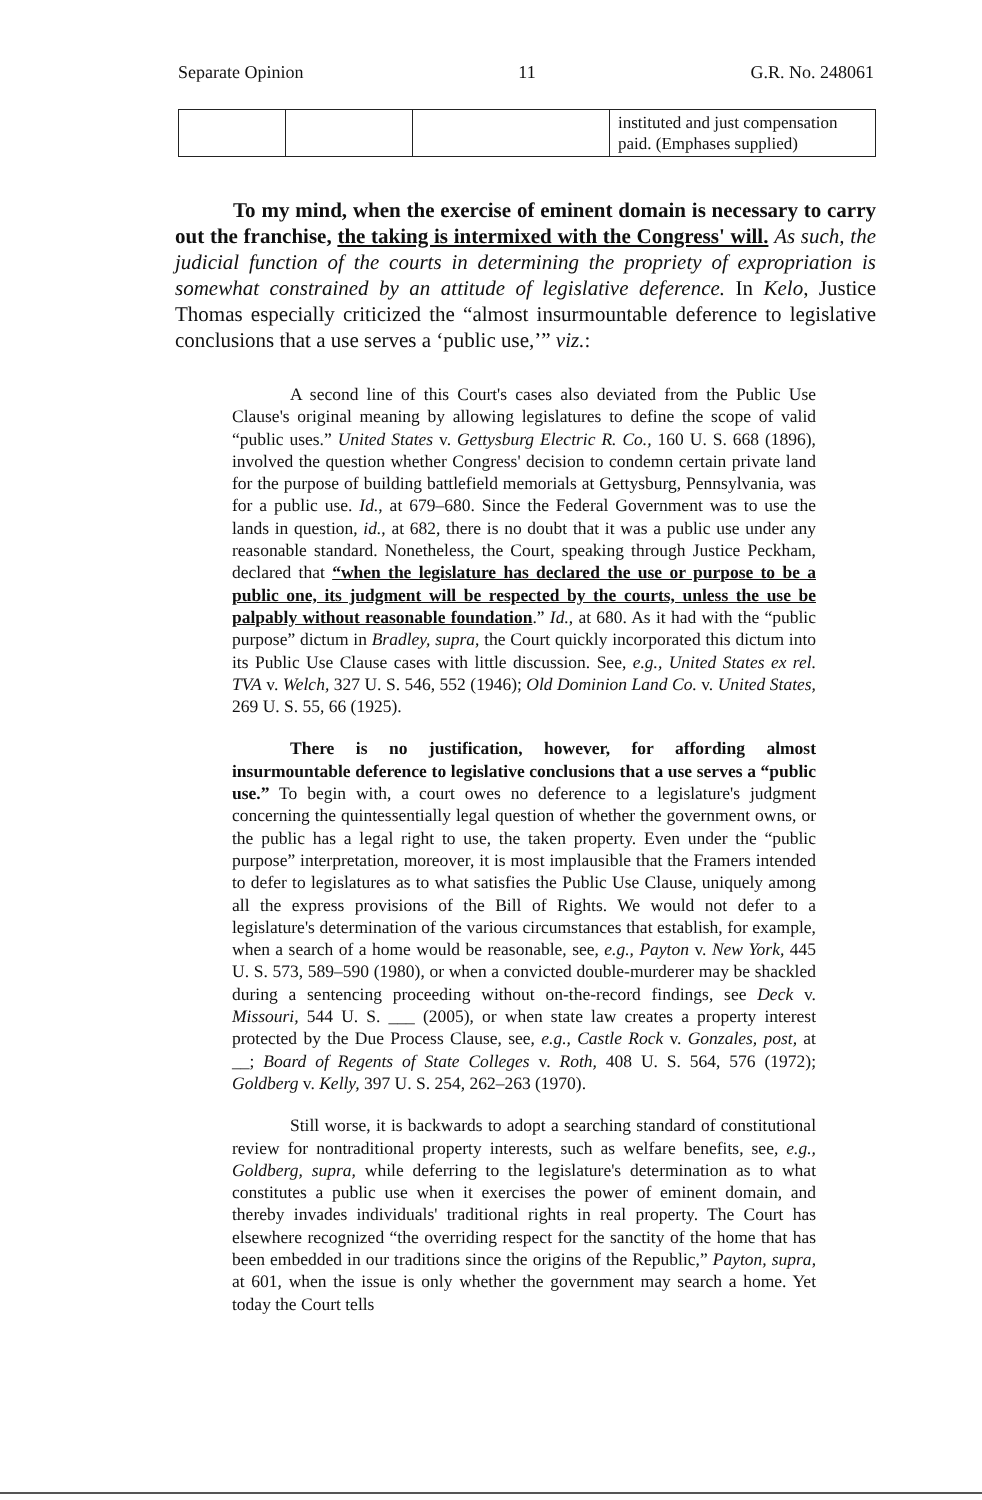Separate Opinion 11 G.R. No. 248061
| | | | instituted and just compensation paid. (Emphases supplied) |
To my mind, when the exercise of eminent domain is necessary to carry out the franchise, the taking is intermixed with the Congress' will. As such, the judicial function of the courts in determining the propriety of expropriation is somewhat constrained by an attitude of legislative deference. In Kelo, Justice Thomas especially criticized the “almost insurmountable deference to legislative conclusions that a use serves a ‘public use,’” viz.:
A second line of this Court's cases also deviated from the Public Use Clause's original meaning by allowing legislatures to define the scope of valid “public uses.” United States v. Gettysburg Electric R. Co., 160 U. S. 668 (1896), involved the question whether Congress' decision to condemn certain private land for the purpose of building battlefield memorials at Gettysburg, Pennsylvania, was for a public use. Id., at 679–680. Since the Federal Government was to use the lands in question, id., at 682, there is no doubt that it was a public use under any reasonable standard. Nonetheless, the Court, speaking through Justice Peckham, declared that “when the legislature has declared the use or purpose to be a public one, its judgment will be respected by the courts, unless the use be palpably without reasonable foundation.” Id., at 680. As it had with the “public purpose” dictum in Bradley, supra, the Court quickly incorporated this dictum into its Public Use Clause cases with little discussion. See, e.g., United States ex rel. TVA v. Welch, 327 U. S. 546, 552 (1946); Old Dominion Land Co. v. United States, 269 U. S. 55, 66 (1925).
There is no justification, however, for affording almost insurmountable deference to legislative conclusions that a use serves a “public use.” To begin with, a court owes no deference to a legislature's judgment concerning the quintessentially legal question of whether the government owns, or the public has a legal right to use, the taken property. Even under the “public purpose” interpretation, moreover, it is most implausible that the Framers intended to defer to legislatures as to what satisfies the Public Use Clause, uniquely among all the express provisions of the Bill of Rights. We would not defer to a legislature's determination of the various circumstances that establish, for example, when a search of a home would be reasonable, see, e.g., Payton v. New York, 445 U. S. 573, 589–590 (1980), or when a convicted double-murderer may be shackled during a sentencing proceeding without on-the-record findings, see Deck v. Missouri, 544 U. S. ___ (2005), or when state law creates a property interest protected by the Due Process Clause, see, e.g., Castle Rock v. Gonzales, post, at __; Board of Regents of State Colleges v. Roth, 408 U. S. 564, 576 (1972); Goldberg v. Kelly, 397 U. S. 254, 262–263 (1970).
Still worse, it is backwards to adopt a searching standard of constitutional review for nontraditional property interests, such as welfare benefits, see, e.g., Goldberg, supra, while deferring to the legislature's determination as to what constitutes a public use when it exercises the power of eminent domain, and thereby invades individuals' traditional rights in real property. The Court has elsewhere recognized “the overriding respect for the sanctity of the home that has been embedded in our traditions since the origins of the Republic,” Payton, supra, at 601, when the issue is only whether the government may search a home. Yet today the Court tells